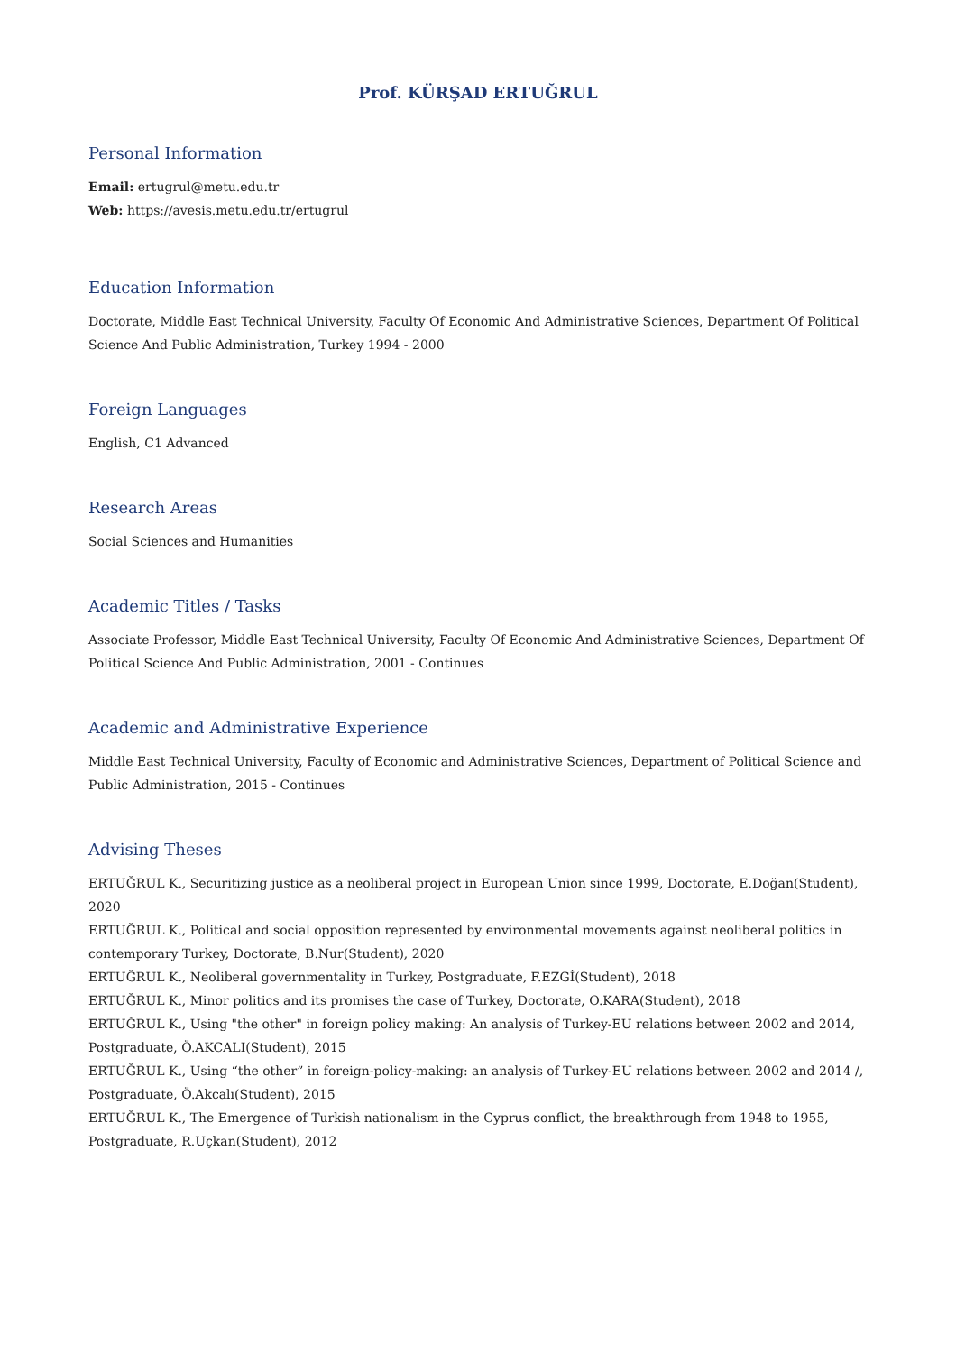Prof. KÜRŞAD ERTUĞRUL
Personal Information
Email: ertugrul@metu.edu.tr
Web: https://avesis.metu.edu.tr/ertugrul
Education Information
Doctorate, Middle East Technical University, Faculty Of Economic And Administrative Sciences, Department Of Political Science And Public Administration, Turkey 1994 - 2000
Foreign Languages
English, C1 Advanced
Research Areas
Social Sciences and Humanities
Academic Titles / Tasks
Associate Professor, Middle East Technical University, Faculty Of Economic And Administrative Sciences, Department Of Political Science And Public Administration, 2001 - Continues
Academic and Administrative Experience
Middle East Technical University, Faculty of Economic and Administrative Sciences, Department of Political Science and Public Administration, 2015 - Continues
Advising Theses
ERTUĞRUL K., Securitizing justice as a neoliberal project in European Union since 1999, Doctorate, E.Doğan(Student), 2020
ERTUĞRUL K., Political and social opposition represented by environmental movements against neoliberal politics in contemporary Turkey, Doctorate, B.Nur(Student), 2020
ERTUĞRUL K., Neoliberal governmentality in Turkey, Postgraduate, F.EZGİ(Student), 2018
ERTUĞRUL K., Minor politics and its promises the case of Turkey, Doctorate, O.KARA(Student), 2018
ERTUĞRUL K., Using "the other" in foreign policy making: An analysis of Turkey-EU relations between 2002 and 2014, Postgraduate, Ö.AKCALI(Student), 2015
ERTUĞRUL K., Using “the other” in foreign-policy-making: an analysis of Turkey-EU relations between 2002 and 2014 /, Postgraduate, Ö.Akcalı(Student), 2015
ERTUĞRUL K., The Emergence of Turkish nationalism in the Cyprus conflict, the breakthrough from 1948 to 1955, Postgraduate, R.Uçkan(Student), 2012